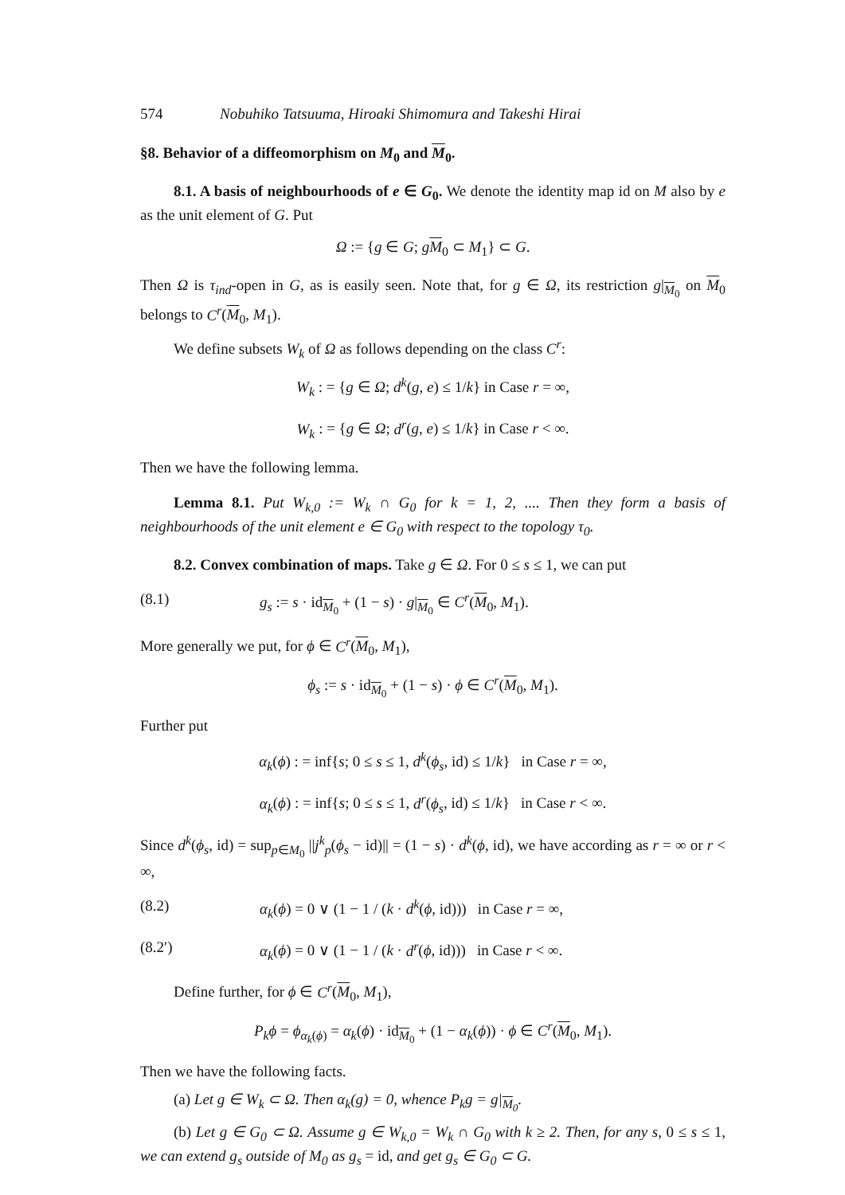574 Nobuhiko Tatsuuma, Hiroaki Shimomura and Takeshi Hirai
§8. Behavior of a diffeomorphism on M<sub>0</sub> and M<sub>0</sub>.
8.1. A basis of neighbourhoods of e ∈ G<sub>0</sub>. We denote the identity map id on M also by e as the unit element of G. Put
Ω := {g ∈ G; gM<sub>0</sub> ⊂ M<sub>1</sub>} ⊂ G.
Then Ω is τ<sub>ind</sub>-open in G, as is easily seen. Note that, for g ∈ Ω, its restriction g|<sub>M<sub>0</sub></sub> on M<sub>0</sub> belongs to C<sup>r</sup>(M<sub>0</sub>, M<sub>1</sub>).
We define subsets W<sub>k</sub> of Ω as follows depending on the class C<sup>r</sup>:
W<sub>k</sub> : = {g ∈ Ω; d<sup>k</sup>(g, e) ≤ 1/k} in Case r = ∞,
W<sub>k</sub> : = {g ∈ Ω; d<sup>r</sup>(g, e) ≤ 1/k} in Case r < ∞.
Then we have the following lemma.
Lemma 8.1. Put W<sub>k,0</sub> := W<sub>k</sub> ∩ G<sub>0</sub> for k = 1, 2, .... Then they form a basis of neighbourhoods of the unit element e ∈ G<sub>0</sub> with respect to the topology τ<sub>0</sub>.
8.2. Convex combination of maps. Take g ∈ Ω. For 0 ≤ s ≤ 1, we can put
(8.1) g<sub>s</sub> := s · id<sub>M<sub>0</sub></sub> + (1 − s) · g|<sub>M<sub>0</sub></sub> ∈ C<sup>r</sup>(M<sub>0</sub>, M<sub>1</sub>).
More generally we put, for ϕ ∈ C<sup>r</sup>(M<sub>0</sub>, M<sub>1</sub>),
ϕ<sub>s</sub> := s · id<sub>M<sub>0</sub></sub> + (1 − s) · ϕ ∈ C<sup>r</sup>(M<sub>0</sub>, M<sub>1</sub>).
Further put
α<sub>k</sub>(ϕ) : = inf{s; 0 ≤ s ≤ 1, d<sup>k</sup>(ϕ<sub>s</sub>, id) ≤ 1/k} in Case r = ∞,
α<sub>k</sub>(ϕ) : = inf{s; 0 ≤ s ≤ 1, d<sup>r</sup>(ϕ<sub>s</sub>, id) ≤ 1/k} in Case r < ∞.
Since d<sup>k</sup>(ϕ<sub>s</sub>, id) = sup<sub>p∈M<sub>0</sub></sub> ||j<sup>k</sup><sub>p</sub>(ϕ<sub>s</sub> − id)|| = (1 − s) · d<sup>k</sup>(ϕ, id), we have according as r = ∞ or r < ∞,
(8.2) α<sub>k</sub>(ϕ) = 0 ∨ (1 − 1 / (k · d<sup>k</sup>(ϕ, id))) in Case r = ∞,
(8.2′) α<sub>k</sub>(ϕ) = 0 ∨ (1 − 1 / (k · d<sup>r</sup>(ϕ, id))) in Case r < ∞.
Define further, for ϕ ∈ C<sup>r</sup>(M<sub>0</sub>, M<sub>1</sub>),
P<sub>k</sub>ϕ = ϕ<sub>α<sub>k</sub>(ϕ)</sub> = α<sub>k</sub>(ϕ) · id<sub>M<sub>0</sub></sub> + (1 − α<sub>k</sub>(ϕ)) · ϕ ∈ C<sup>r</sup>(M<sub>0</sub>, M<sub>1</sub>).
Then we have the following facts.
(a) Let g ∈ W<sub>k</sub> ⊂ Ω. Then α<sub>k</sub>(g) = 0, whence P<sub>k</sub>g = g|<sub>M<sub>0</sub></sub>.
(b) Let g ∈ G<sub>0</sub> ⊂ Ω. Assume g ∈ W<sub>k,0</sub> = W<sub>k</sub> ∩ G<sub>0</sub> with k ≥ 2. Then, for any s, 0 ≤ s ≤ 1, we can extend g<sub>s</sub> outside of M<sub>0</sub> as g<sub>s</sub> = id, and get g<sub>s</sub> ∈ G<sub>0</sub> ⊂ G.